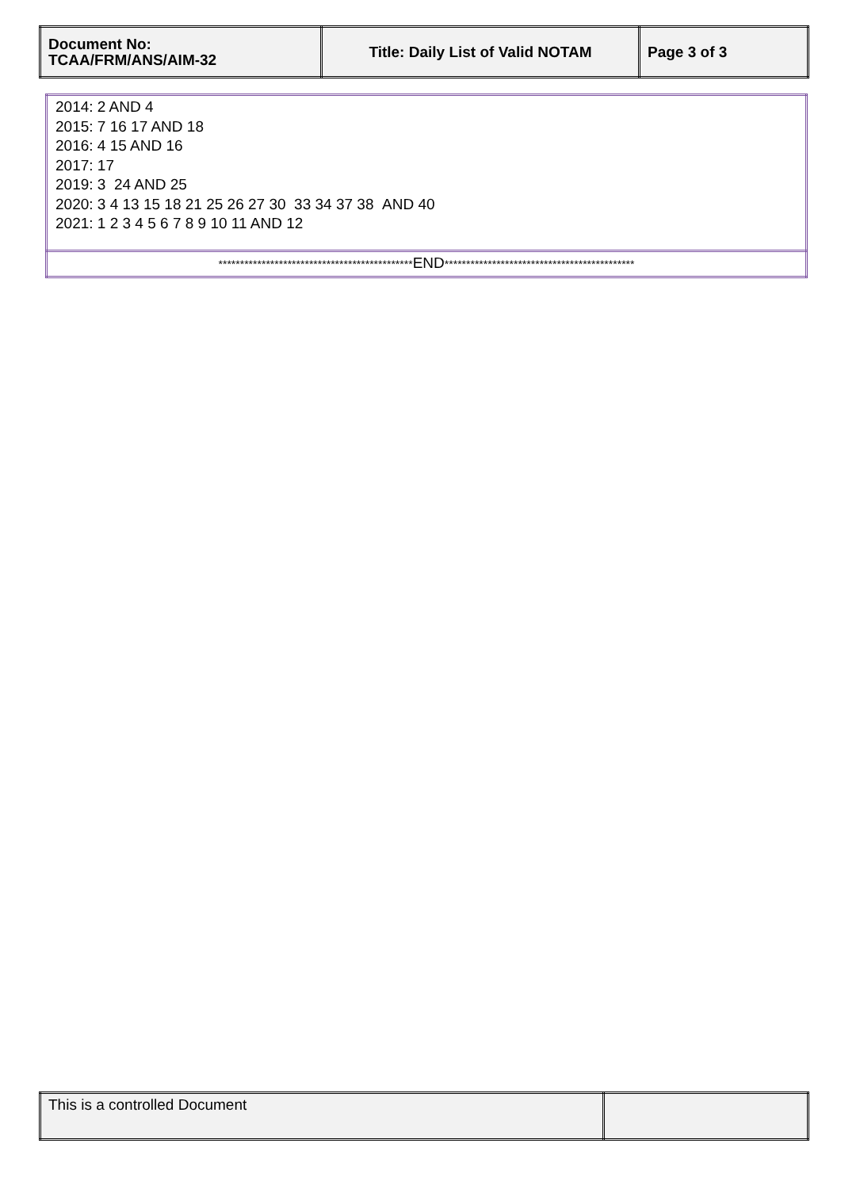| Document No: TCAA/FRM/ANS/AIM-32 | Title: Daily List of Valid NOTAM | Page 3 of 3 |
| 2014: 2 AND 4 2015: 7 16 17 AND 18 2016: 4 15 AND 16 2017: 17 2019: 3 24 AND 25 2020: 3 4 13 15 18 21 25 26 27 30 33 34 37 38 AND 40 2021: 1 2 3 4 5 6 7 8 9 10 11 AND 12 |
| ********************************************* END ******************************************** |
| This is a controlled Document | |